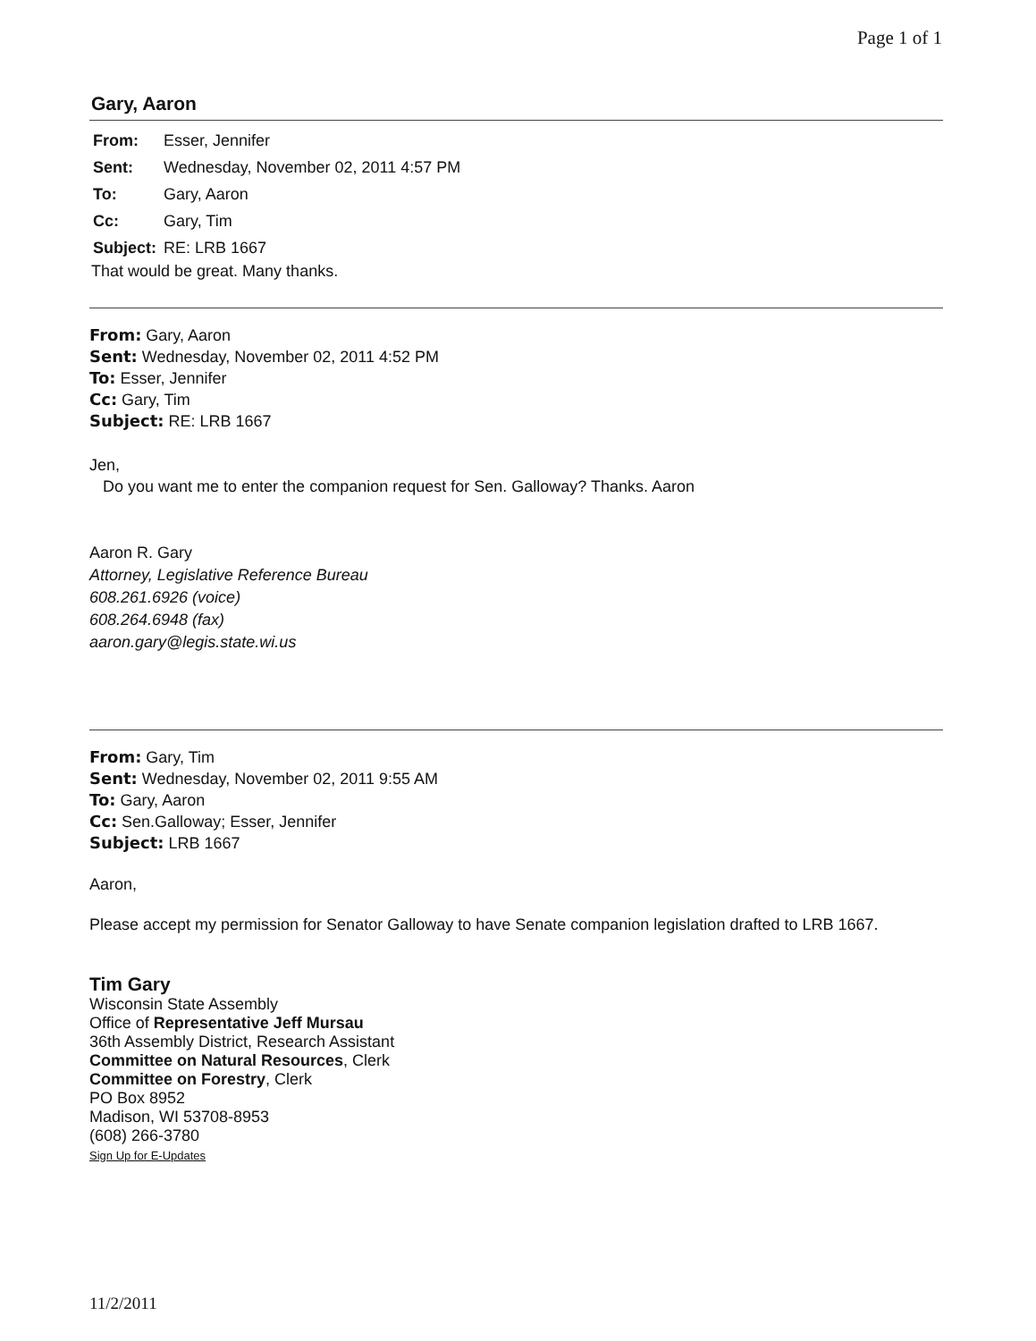Page 1 of 1
Gary, Aaron
| From: | Esser, Jennifer |
| Sent: | Wednesday, November 02, 2011 4:57 PM |
| To: | Gary, Aaron |
| Cc: | Gary, Tim |
| Subject: | RE: LRB 1667 |
That would be great. Many thanks.
From: Gary, Aaron
Sent: Wednesday, November 02, 2011 4:52 PM
To: Esser, Jennifer
Cc: Gary, Tim
Subject: RE: LRB 1667
Jen,
Do you want me to enter the companion request for Sen. Galloway? Thanks. Aaron
Aaron R. Gary
Attorney, Legislative Reference Bureau
608.261.6926 (voice)
608.264.6948 (fax)
aaron.gary@legis.state.wi.us
From: Gary, Tim
Sent: Wednesday, November 02, 2011 9:55 AM
To: Gary, Aaron
Cc: Sen.Galloway; Esser, Jennifer
Subject: LRB 1667
Aaron,
Please accept my permission for Senator Galloway to have Senate companion legislation drafted to LRB 1667.
Tim Gary
Wisconsin State Assembly
Office of Representative Jeff Mursau
36th Assembly District, Research Assistant
Committee on Natural Resources, Clerk
Committee on Forestry, Clerk
PO Box 8952
Madison, WI 53708-8953
(608) 266-3780
Sign Up for E-Updates
11/2/2011